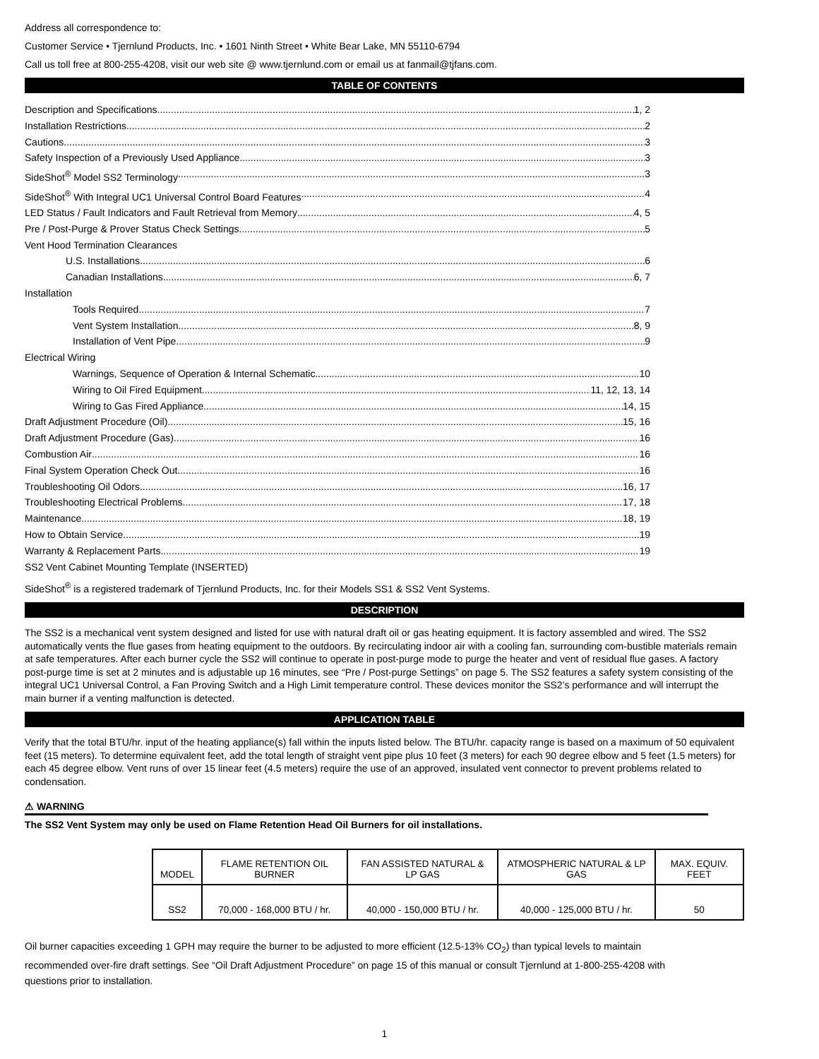Address all correspondence to:
Customer Service • Tjernlund Products, Inc. • 1601 Ninth Street • White Bear Lake, MN 55110-6794
Call us toll free at 800-255-4208, visit our web site @ www.tjernlund.com or email us at fanmail@tjfans.com.
TABLE OF CONTENTS
Description and Specifications 1, 2
Installation Restrictions 2
Cautions 3
Safety Inspection of a Previously Used Appliance 3
SideShot<sup>®</sup> Model SS2 Terminology 3
SideShot<sup>®</sup> With Integral UC1 Universal Control Board Features 4
LED Status / Fault Indicators and Fault Retrieval from Memory 4, 5
Pre / Post-Purge & Prover Status Check Settings 5
Vent Hood Termination Clearances
U.S. Installations 6
Canadian Installations 6, 7
Installation
Tools Required 7
Vent System Installation 8, 9
Installation of Vent Pipe 9
Electrical Wiring
Warnings, Sequence of Operation & Internal Schematic 10
Wiring to Oil Fired Equipment 11, 12, 13, 14
Wiring to Gas Fired Appliance 14, 15
Draft Adjustment Procedure (Oil) 15, 16
Draft Adjustment Procedure (Gas) 16
Combustion Air 16
Final System Operation Check Out 16
Troubleshooting Oil Odors 16, 17
Troubleshooting Electrical Problems 17, 18
Maintenance 18, 19
How to Obtain Service 19
Warranty & Replacement Parts 19
SS2 Vent Cabinet Mounting Template (INSERTED)
SideShot<sup>®</sup> is a registered trademark of Tjernlund Products, Inc. for their Models SS1 & SS2 Vent Systems.
DESCRIPTION
The SS2 is a mechanical vent system designed and listed for use with natural draft oil or gas heating equipment. It is factory assembled and wired. The SS2 automatically vents the flue gases from heating equipment to the outdoors. By recirculating indoor air with a cooling fan, surrounding com-bustible materials remain at safe temperatures. After each burner cycle the SS2 will continue to operate in post-purge mode to purge the heater and vent of residual flue gases. A factory post-purge time is set at 2 minutes and is adjustable up 16 minutes, see “Pre / Post-purge Settings” on page 5. The SS2 features a safety system consisting of the integral UC1 Universal Control, a Fan Proving Switch and a High Limit temperature control. These devices monitor the SS2’s performance and will interrupt the main burner if a venting malfunction is detected.
APPLICATION TABLE
Verify that the total BTU/hr. input of the heating appliance(s) fall within the inputs listed below. The BTU/hr. capacity range is based on a maximum of 50 equivalent feet (15 meters). To determine equivalent feet, add the total length of straight vent pipe plus 10 feet (3 meters) for each 90 degree elbow and 5 feet (1.5 meters) for each 45 degree elbow. Vent runs of over 15 linear feet (4.5 meters) require the use of an approved, insulated vent connector to prevent problems related to condensation.
⚠ WARNING
The SS2 Vent System may only be used on Flame Retention Head Oil Burners for oil installations.
| MODEL | FLAME RETENTION OIL BURNER | FAN ASSISTED NATURAL & LP GAS | ATMOSPHERIC NATURAL & LP GAS | MAX. EQUIV. FEET |
| SS2 | 70,000 - 168,000 BTU / hr. | 40,000 - 150,000 BTU / hr. | 40,000 - 125,000 BTU / hr. | 50 |
Oil burner capacities exceeding 1 GPH may require the burner to be adjusted to more efficient (12.5-13% CO<sub>2</sub>) than typical levels to maintain recommended over-fire draft settings. See “Oil Draft Adjustment Procedure” on page 15 of this manual or consult Tjernlund at 1-800-255-4208 with questions prior to installation.
1